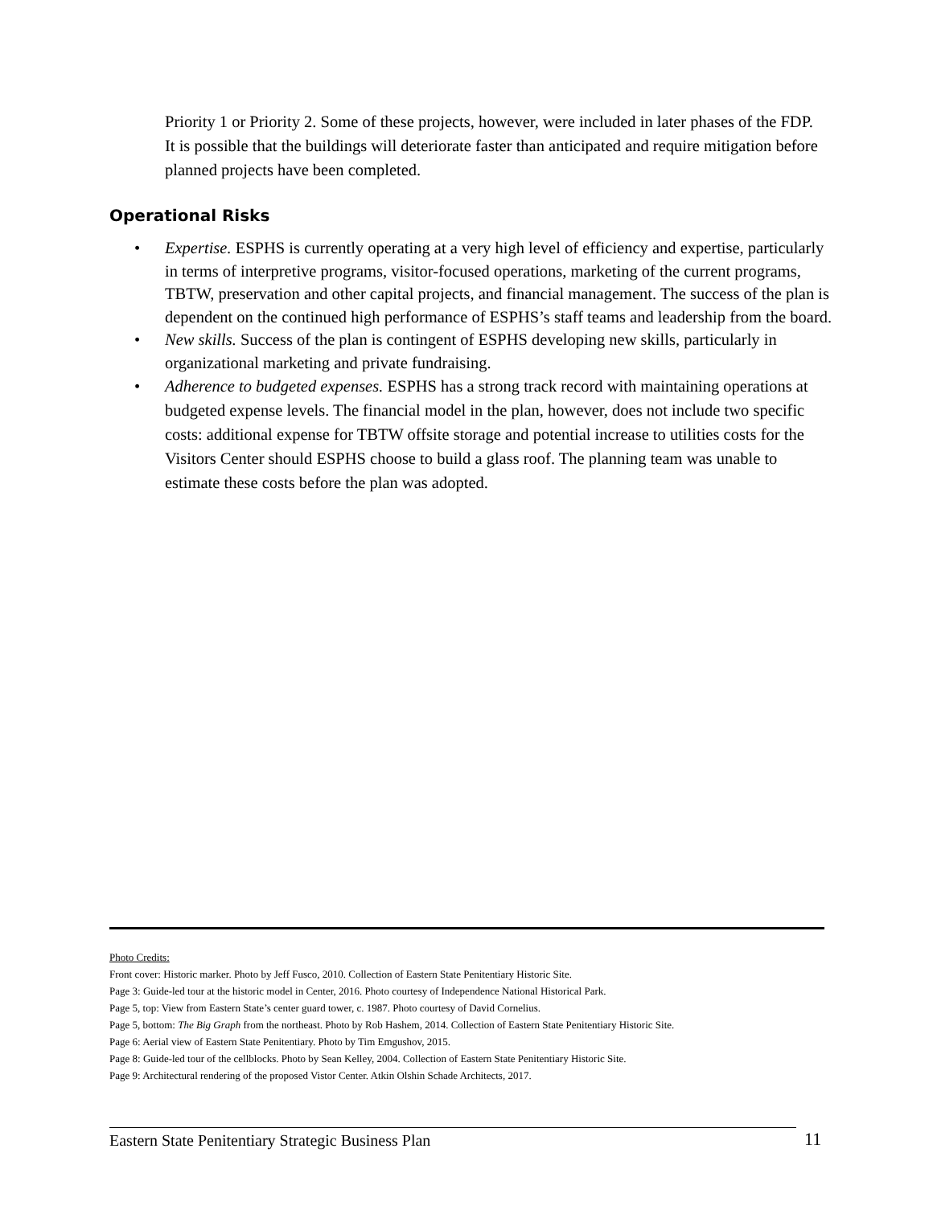Priority 1 or Priority 2. Some of these projects, however, were included in later phases of the FDP. It is possible that the buildings will deteriorate faster than anticipated and require mitigation before planned projects have been completed.
Operational Risks
• Expertise. ESPHS is currently operating at a very high level of efficiency and expertise, particularly in terms of interpretive programs, visitor-focused operations, marketing of the current programs, TBTW, preservation and other capital projects, and financial management. The success of the plan is dependent on the continued high performance of ESPHS’s staff teams and leadership from the board.
• New skills. Success of the plan is contingent of ESPHS developing new skills, particularly in organizational marketing and private fundraising.
• Adherence to budgeted expenses. ESPHS has a strong track record with maintaining operations at budgeted expense levels. The financial model in the plan, however, does not include two specific costs: additional expense for TBTW offsite storage and potential increase to utilities costs for the Visitors Center should ESPHS choose to build a glass roof. The planning team was unable to estimate these costs before the plan was adopted.
Photo Credits:
Front cover: Historic marker. Photo by Jeff Fusco, 2010. Collection of Eastern State Penitentiary Historic Site.
Page 3: Guide-led tour at the historic model in Center, 2016. Photo courtesy of Independence National Historical Park.
Page 5, top: View from Eastern State’s center guard tower, c. 1987. Photo courtesy of David Cornelius.
Page 5, bottom: The Big Graph from the northeast. Photo by Rob Hashem, 2014. Collection of Eastern State Penitentiary Historic Site.
Page 6: Aerial view of Eastern State Penitentiary. Photo by Tim Emgushov, 2015.
Page 8: Guide-led tour of the cellblocks. Photo by Sean Kelley, 2004. Collection of Eastern State Penitentiary Historic Site.
Page 9: Architectural rendering of the proposed Vistor Center. Atkin Olshin Schade Architects, 2017.
Eastern State Penitentiary Strategic Business Plan 11